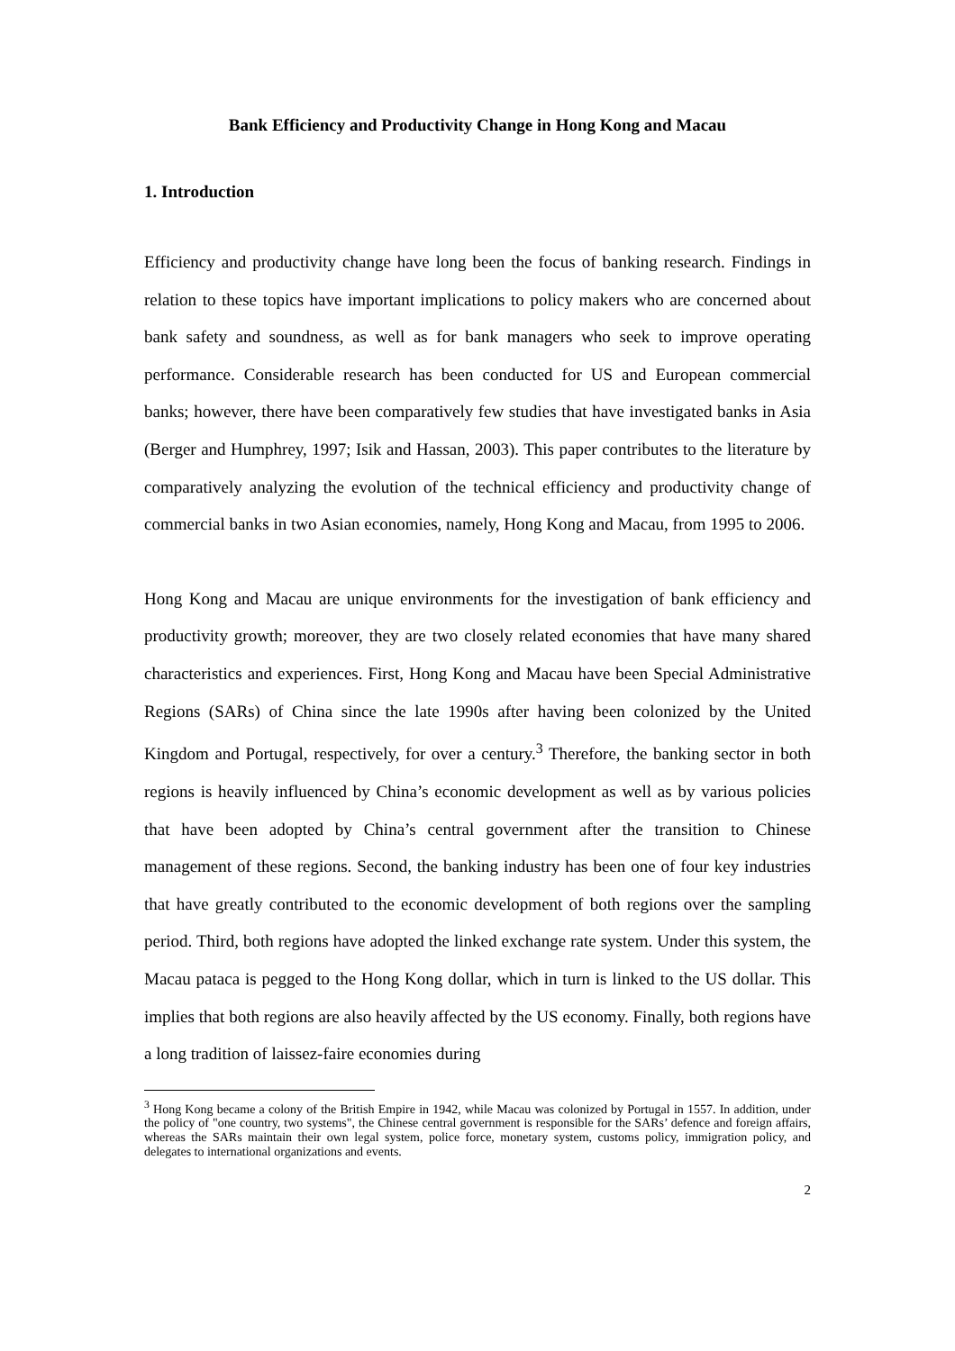Bank Efficiency and Productivity Change in Hong Kong and Macau
1. Introduction
Efficiency and productivity change have long been the focus of banking research. Findings in relation to these topics have important implications to policy makers who are concerned about bank safety and soundness, as well as for bank managers who seek to improve operating performance. Considerable research has been conducted for US and European commercial banks; however, there have been comparatively few studies that have investigated banks in Asia (Berger and Humphrey, 1997; Isik and Hassan, 2003). This paper contributes to the literature by comparatively analyzing the evolution of the technical efficiency and productivity change of commercial banks in two Asian economies, namely, Hong Kong and Macau, from 1995 to 2006.
Hong Kong and Macau are unique environments for the investigation of bank efficiency and productivity growth; moreover, they are two closely related economies that have many shared characteristics and experiences. First, Hong Kong and Macau have been Special Administrative Regions (SARs) of China since the late 1990s after having been colonized by the United Kingdom and Portugal, respectively, for over a century.<sup>3</sup> Therefore, the banking sector in both regions is heavily influenced by China’s economic development as well as by various policies that have been adopted by China’s central government after the transition to Chinese management of these regions. Second, the banking industry has been one of four key industries that have greatly contributed to the economic development of both regions over the sampling period. Third, both regions have adopted the linked exchange rate system. Under this system, the Macau pataca is pegged to the Hong Kong dollar, which in turn is linked to the US dollar. This implies that both regions are also heavily affected by the US economy. Finally, both regions have a long tradition of laissez-faire economies during
<sup>3</sup> Hong Kong became a colony of the British Empire in 1942, while Macau was colonized by Portugal in 1557. In addition, under the policy of "one country, two systems", the Chinese central government is responsible for the SARs’ defence and foreign affairs, whereas the SARs maintain their own legal system, police force, monetary system, customs policy, immigration policy, and delegates to international organizations and events.
2